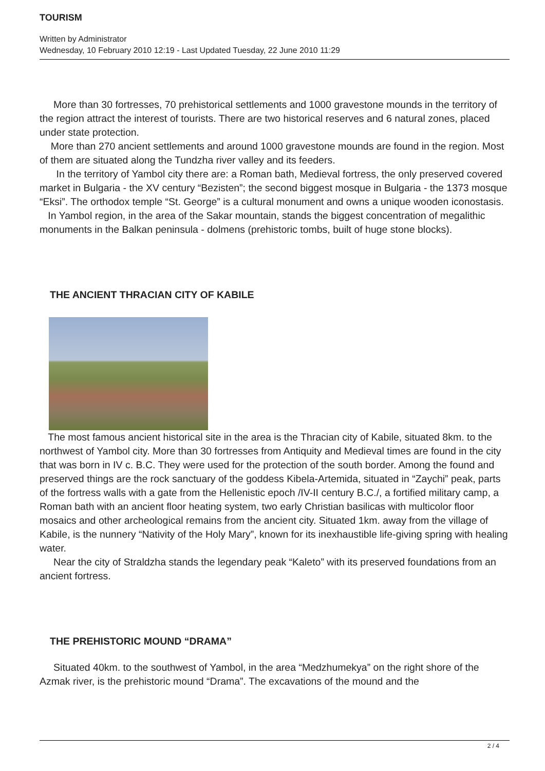TOURISM
Written by Administrator
Wednesday, 10 February 2010 12:19 - Last Updated Tuesday, 22 June 2010 11:29
More than 30 fortresses, 70 prehistorical settlements and 1000 gravestone mounds in the territory of the region attract the interest of tourists. There are two historical reserves and 6 natural zones, placed under state protection.
More than 270 ancient settlements and around 1000 gravestone mounds are found in the region. Most of them are situated along the Tundzha river valley and its feeders.
In the territory of Yambol city there are: a Roman bath, Medieval fortress, the only preserved covered market in Bulgaria - the XV century “Bezisten”; the second biggest mosque in Bulgaria - the 1373 mosque “Eksi”. The orthodox temple “St. George” is a cultural monument and owns a unique wooden iconostasis.
In Yambol region, in the area of the Sakar mountain, stands the biggest concentration of megalithic monuments in the Balkan peninsula - dolmens (prehistoric tombs, built of huge stone blocks).
THE ANCIENT THRACIAN CITY OF KABILE
The most famous ancient historical site in the area is the Thracian city of Kabile, situated 8km. to the northwest of Yambol city. More than 30 fortresses from Antiquity and Medieval times are found in the city that was born in IV c. B.C. They were used for the protection of the south border. Among the found and preserved things are the rock sanctuary of the goddess Kibela-Artemida, situated in “Zaychi” peak, parts of the fortress walls with a gate from the Hellenistic epoch /IV-II century B.C./, a fortified military camp, a Roman bath with an ancient floor heating system, two early Christian basilicas with multicolor floor mosaics and other archeological remains from the ancient city. Situated 1km. away from the village of Kabile, is the nunnery “Nativity of the Holy Mary”, known for its inexhaustible life-giving spring with healing water.
Near the city of Straldzha stands the legendary peak “Kaleto” with its preserved foundations from an ancient fortress.
THE PREHISTORIC MOUND “DRAMA”
Situated 40km. to the southwest of Yambol, in the area “Medzhumekya” on the right shore of the Azmak river, is the prehistoric mound “Drama”. The excavations of the mound and the
2 / 4